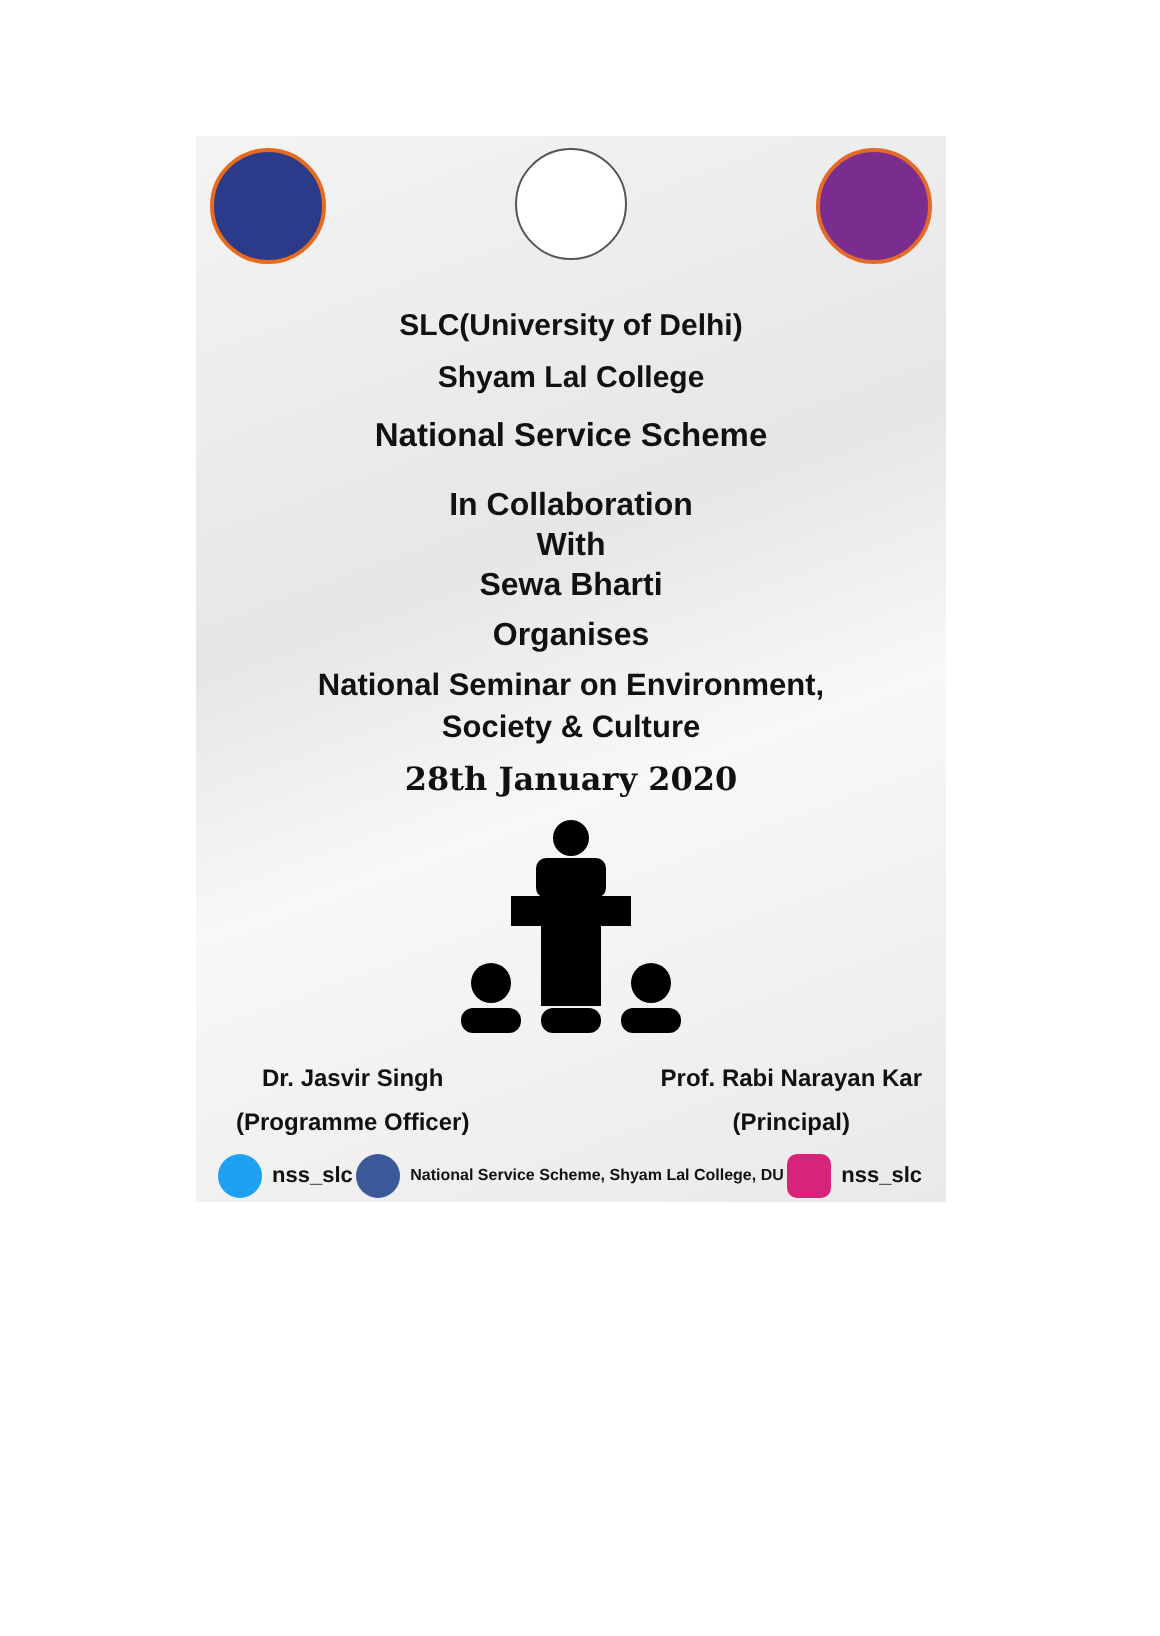SLC(University of Delhi)
Shyam Lal College
National Service Scheme
In Collaboration
With
Sewa Bharti
Organises
National Seminar on Environment,
Society & Culture
28th January 2020
Dr. Jasvir Singh
(Programme Officer)
Prof. Rabi Narayan Kar
(Principal)
nss_slc National Service Scheme, Shyam Lal College, DU nss_slc